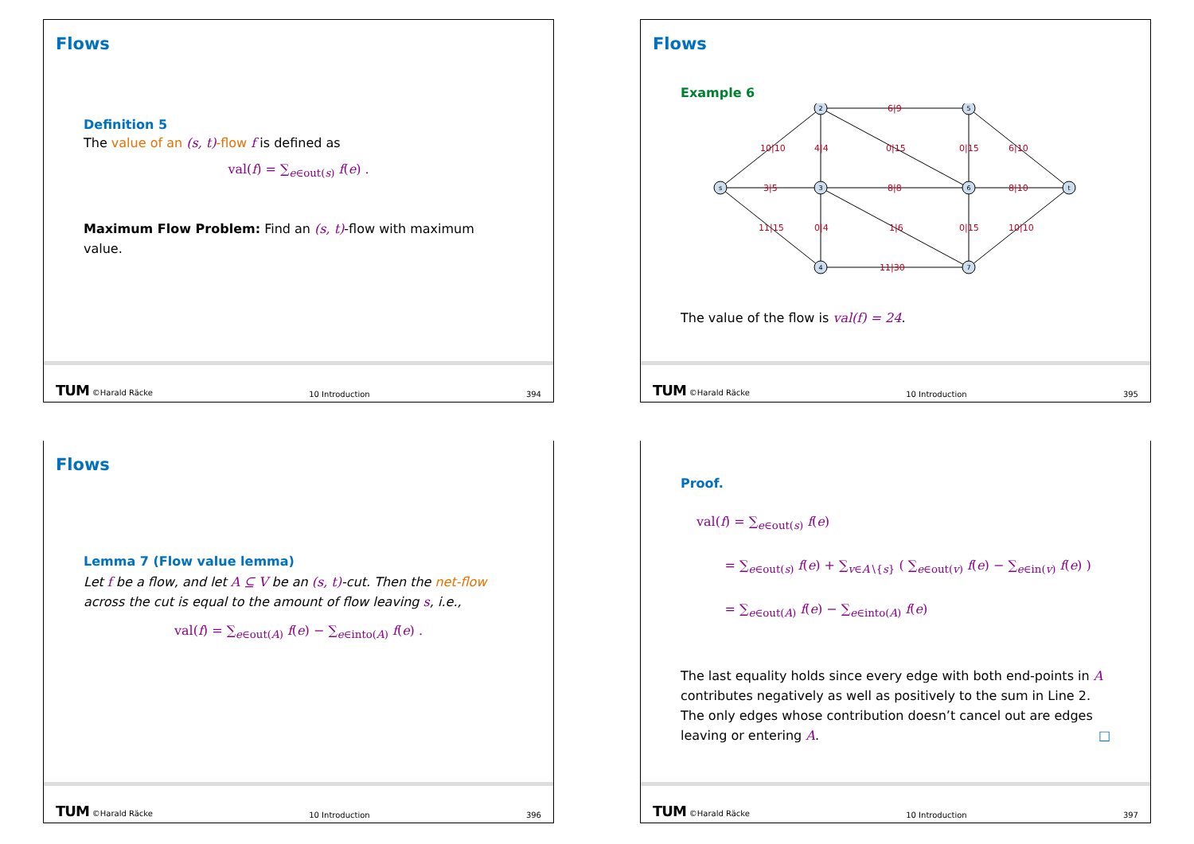Flows
Definition 5
The value of an (s, t)-flow f is defined as
val(f) = ∑<sub>e∈out(s)</sub> f(e) .
Maximum Flow Problem: Find an (s, t)-flow with maximum value.
TUM ©Harald Räcke 10 Introduction 394
Flows
Example 6
s
2
3
4
5
6
7
t
10|10
3|5
11|15
6|9
4|4
0|15
8|8
0|4
1|6
11|30
0|15
6|10
8|10
0|15
10|10
The value of the flow is val(f) = 24.
TUM ©Harald Räcke 10 Introduction 395
Flows
Lemma 7 (Flow value lemma)
Let f be a flow, and let A ⊆ V be an (s, t)-cut. Then the net-flow across the cut is equal to the amount of flow leaving s, i.e.,
val(f) = ∑<sub>e∈out(A)</sub> f(e) − ∑<sub>e∈into(A)</sub> f(e) .
TUM ©Harald Räcke 10 Introduction 396
Proof.
val(f) = ∑<sub>e∈out(s)</sub> f(e)
= ∑<sub>e∈out(s)</sub> f(e) + ∑<sub>v∈A∖{s}</sub> ( ∑<sub>e∈out(v)</sub> f(e) − ∑<sub>e∈in(v)</sub> f(e) )
= ∑<sub>e∈out(A)</sub> f(e) − ∑<sub>e∈into(A)</sub> f(e)
The last equality holds since every edge with both end-points in A contributes negatively as well as positively to the sum in Line 2. The only edges whose contribution doesn’t cancel out are edges leaving or entering A. □
TUM ©Harald Räcke 10 Introduction 397